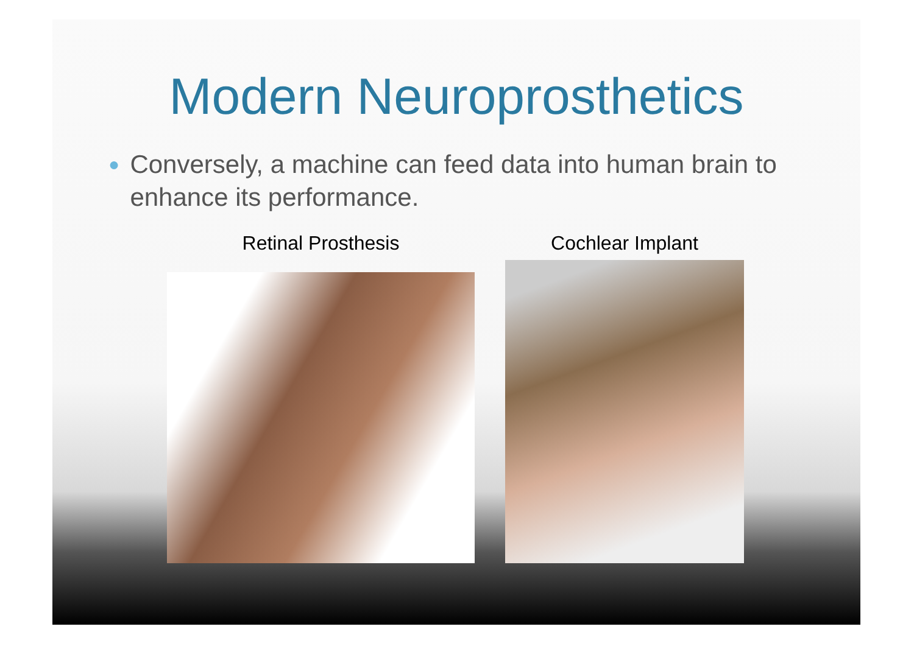Modern Neuroprosthetics
● Conversely, a machine can feed data into human brain to enhance its performance.
Retinal Prosthesis Cochlear Implant